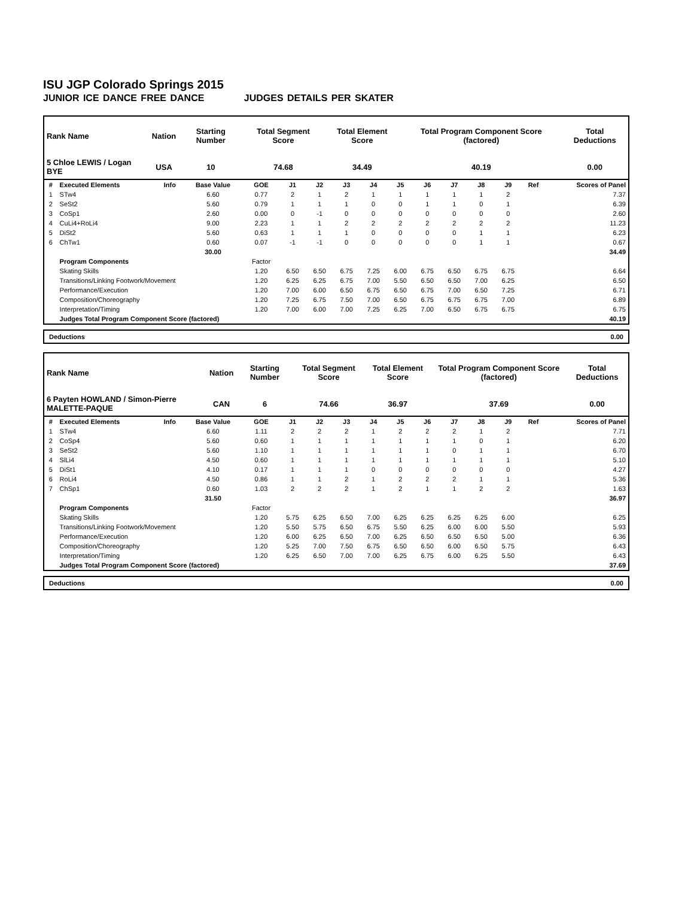ISU JGP Colorado Springs 2015
JUNIOR ICE DANCE FREE DANCE JUDGES DETAILS PER SKATER
| Rank Name | Nation | Starting Number | Total Segment Score | Total Element Score | Total Program Component Score (factored) | Total Deductions |
| --- | --- | --- | --- | --- | --- | --- |
| 5 Chloe LEWIS / Logan BYE | USA | 10 | 74.68 | 34.49 | 40.19 | 0.00 |
| # | Executed Elements | Info | Base Value | GOE | J1 | J2 | J3 | J4 | J5 | J6 | J7 | J8 | J9 | Ref | Scores of Panel |
| --- | --- | --- | --- | --- | --- | --- | --- | --- | --- | --- | --- | --- | --- | --- | --- |
| 1 | STw4 | | 6.60 | 0.77 | 2 | 1 | 2 | 1 | 1 | 1 | 1 | 1 | 2 | | 7.37 |
| 2 | SeSt2 | | 5.60 | 0.79 | 1 | 1 | 1 | 0 | 0 | 1 | 1 | 0 | 1 | | 6.39 |
| 3 | CoSp1 | | 2.60 | 0.00 | 0 | -1 | 0 | 0 | 0 | 0 | 0 | 0 | 0 | | 2.60 |
| 4 | CuLi4+RoLi4 | | 9.00 | 2.23 | 1 | 1 | 2 | 2 | 2 | 2 | 2 | 2 | 2 | | 11.23 |
| 5 | DiSt2 | | 5.60 | 0.63 | 1 | 1 | 1 | 0 | 0 | 0 | 0 | 1 | 1 | | 6.23 |
| 6 | ChTw1 | | 0.60 | 0.07 | -1 | -1 | 0 | 0 | 0 | 0 | 0 | 1 | 1 | | 0.67 |
| | | | 30.00 | | | | | | | | | | | | 34.49 |
| | Program Components | | | Factor | | | | | | | | | | | |
| | Skating Skills | | | 1.20 | 6.50 | 6.50 | 6.75 | 7.25 | 6.00 | 6.75 | 6.50 | 6.75 | 6.75 | | 6.64 |
| | Transitions/Linking Footwork/Movement | | | 1.20 | 6.25 | 6.25 | 6.75 | 7.00 | 5.50 | 6.50 | 6.50 | 7.00 | 6.25 | | 6.50 |
| | Performance/Execution | | | 1.20 | 7.00 | 6.00 | 6.50 | 6.75 | 6.50 | 6.75 | 7.00 | 6.50 | 7.25 | | 6.71 |
| | Composition/Choreography | | | 1.20 | 7.25 | 6.75 | 7.50 | 7.00 | 6.50 | 6.75 | 6.75 | 6.75 | 7.00 | | 6.89 |
| | Interpretation/Timing | | | 1.20 | 7.00 | 6.00 | 7.00 | 7.25 | 6.25 | 7.00 | 6.50 | 6.75 | 6.75 | | 6.75 |
| | Judges Total Program Component Score (factored) | | | | | | | | | | | | | | 40.19 |
| Deductions | 0.00 |
| Rank Name | Nation | Starting Number | Total Segment Score | Total Element Score | Total Program Component Score (factored) | Total Deductions |
| --- | --- | --- | --- | --- | --- | --- |
| 6 Payten HOWLAND / Simon-Pierre MALETTE-PAQUE | CAN | 6 | 74.66 | 36.97 | 37.69 | 0.00 |
| # | Executed Elements | Info | Base Value | GOE | J1 | J2 | J3 | J4 | J5 | J6 | J7 | J8 | J9 | Ref | Scores of Panel |
| --- | --- | --- | --- | --- | --- | --- | --- | --- | --- | --- | --- | --- | --- | --- | --- |
| 1 | STw4 | | 6.60 | 1.11 | 2 | 2 | 2 | 1 | 2 | 2 | 2 | 1 | 2 | | 7.71 |
| 2 | CoSp4 | | 5.60 | 0.60 | 1 | 1 | 1 | 1 | 1 | 1 | 1 | 0 | 1 | | 6.20 |
| 3 | SeSt2 | | 5.60 | 1.10 | 1 | 1 | 1 | 1 | 1 | 1 | 0 | 1 | 1 | | 6.70 |
| 4 | SlLi4 | | 4.50 | 0.60 | 1 | 1 | 1 | 1 | 1 | 1 | 1 | 1 | 1 | | 5.10 |
| 5 | DiSt1 | | 4.10 | 0.17 | 1 | 1 | 1 | 0 | 0 | 0 | 0 | 0 | 0 | | 4.27 |
| 6 | RoLi4 | | 4.50 | 0.86 | 1 | 1 | 2 | 1 | 2 | 2 | 2 | 1 | 1 | | 5.36 |
| 7 | ChSp1 | | 0.60 | 1.03 | 2 | 2 | 2 | 1 | 2 | 1 | 1 | 2 | 2 | | 1.63 |
| | | | 31.50 | | | | | | | | | | | | 36.97 |
| | Program Components | | | Factor | | | | | | | | | | | |
| | Skating Skills | | | 1.20 | 5.75 | 6.25 | 6.50 | 7.00 | 6.25 | 6.25 | 6.25 | 6.25 | 6.00 | | 6.25 |
| | Transitions/Linking Footwork/Movement | | | 1.20 | 5.50 | 5.75 | 6.50 | 6.75 | 5.50 | 6.25 | 6.00 | 6.00 | 5.50 | | 5.93 |
| | Performance/Execution | | | 1.20 | 6.00 | 6.25 | 6.50 | 7.00 | 6.25 | 6.50 | 6.50 | 6.50 | 5.00 | | 6.36 |
| | Composition/Choreography | | | 1.20 | 5.25 | 7.00 | 7.50 | 6.75 | 6.50 | 6.50 | 6.00 | 6.50 | 5.75 | | 6.43 |
| | Interpretation/Timing | | | 1.20 | 6.25 | 6.50 | 7.00 | 7.00 | 6.25 | 6.75 | 6.00 | 6.25 | 5.50 | | 6.43 |
| | Judges Total Program Component Score (factored) | | | | | | | | | | | | | | 37.69 |
| Deductions | 0.00 |